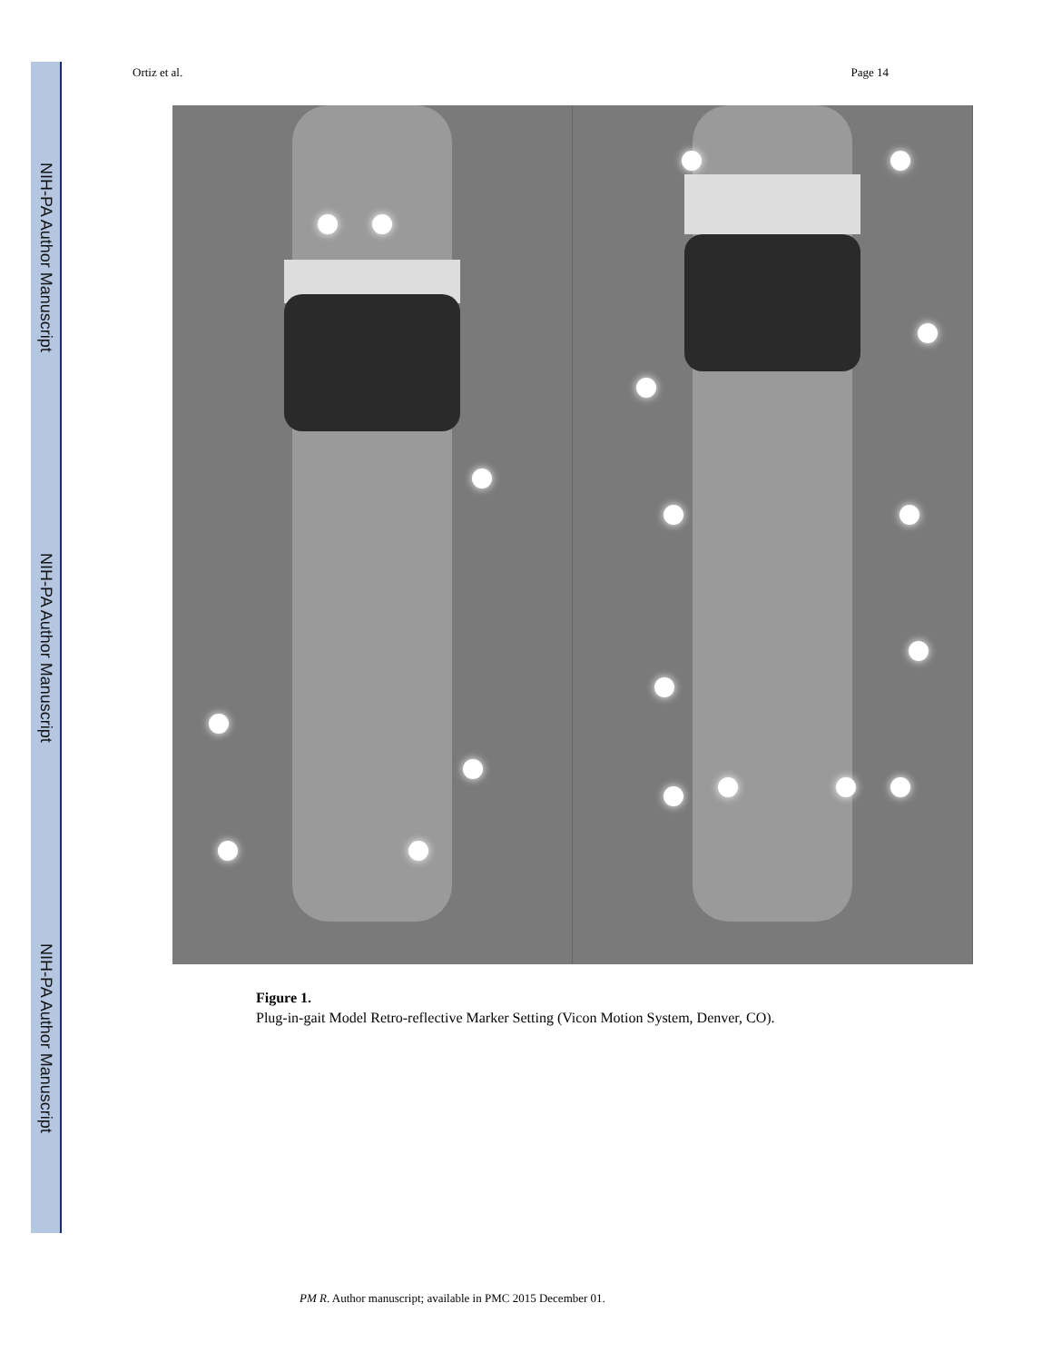NIH-PA Author Manuscript
NIH-PA Author Manuscript
NIH-PA Author Manuscript
Ortiz et al. Page 14
Figure 1.
Plug-in-gait Model Retro-reflective Marker Setting (Vicon Motion System, Denver, CO).
PM R. Author manuscript; available in PMC 2015 December 01.